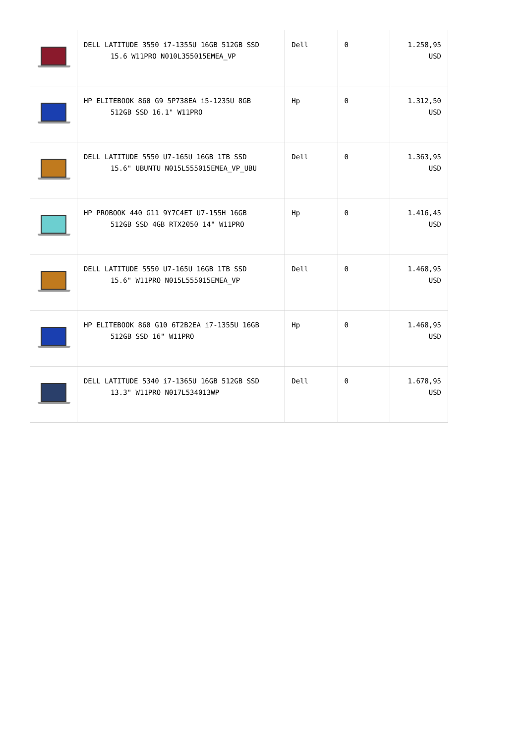| | DELL LATITUDE 3550 i7-1355U 16GB 512GB SSD 15.6 W11PRO N010L355015EMEA_VP | Dell | 0 | 1.258,95 USD |
| | HP ELITEBOOK 860 G9 5P738EA i5-1235U 8GB 512GB SSD 16.1" W11PRO | Hp | 0 | 1.312,50 USD |
| | DELL LATITUDE 5550 U7-165U 16GB 1TB SSD 15.6" UBUNTU N015L555015EMEA_VP_UBU | Dell | 0 | 1.363,95 USD |
| | HP PROBOOK 440 G11 9Y7C4ET U7-155H 16GB 512GB SSD 4GB RTX2050 14" W11PRO | Hp | 0 | 1.416,45 USD |
| | DELL LATITUDE 5550 U7-165U 16GB 1TB SSD 15.6" W11PRO N015L555015EMEA_VP | Dell | 0 | 1.468,95 USD |
| | HP ELITEBOOK 860 G10 6T2B2EA i7-1355U 16GB 512GB SSD 16" W11PRO | Hp | 0 | 1.468,95 USD |
| | DELL LATITUDE 5340 i7-1365U 16GB 512GB SSD 13.3" W11PRO N017L534013WP | Dell | 0 | 1.678,95 USD |